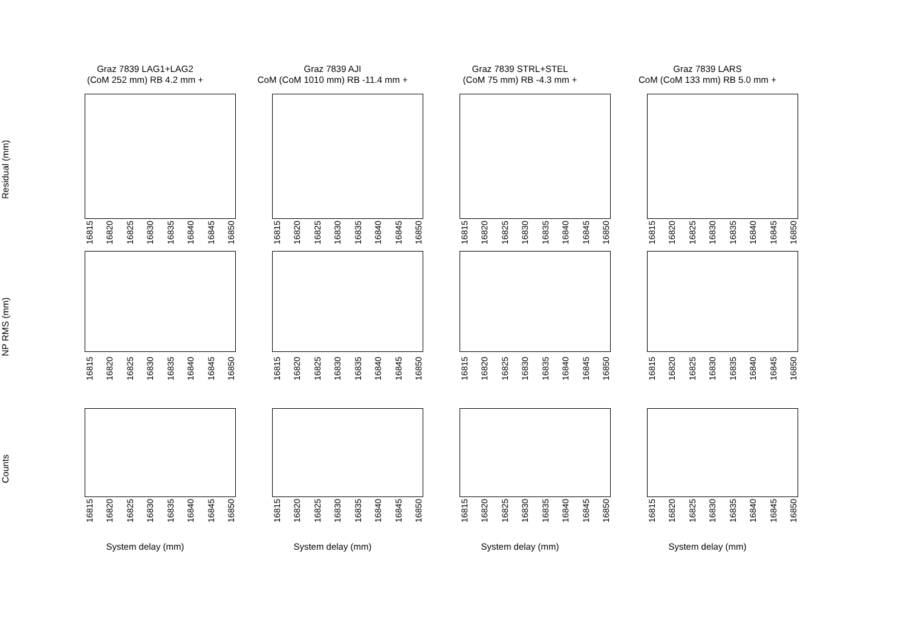Graz 7839 LAG1+LAG2
(CoM 252 mm) RB 4.2 mm +
Graz 7839 AJI
CoM (CoM 1010 mm) RB -11.4 mm +
Graz 7839 STRL+STEL
(CoM 75 mm) RB -4.3 mm +
Graz 7839 LARS
CoM (CoM 133 mm) RB 5.0 mm +
Residual (mm)
16815 16820 16825 16830 16835 16840 16845 16850
16815 16820 16825 16830 16835 16840 16845 16850
16815 16820 16825 16830 16835 16840 16845 16850
16815 16820 16825 16830 16835 16840 16845 16850
NP RMS (mm)
16815 16820 16825 16830 16835 16840 16845 16850
16815 16820 16825 16830 16835 16840 16845 16850
16815 16820 16825 16830 16835 16840 16845 16850
16815 16820 16825 16830 16835 16840 16845 16850
Counts
16815 16820 16825 16830 16835 16840 16845 16850
16815 16820 16825 16830 16835 16840 16845 16850
16815 16820 16825 16830 16835 16840 16845 16850
16815 16820 16825 16830 16835 16840 16845 16850
System delay (mm)
System delay (mm)
System delay (mm)
System delay (mm)